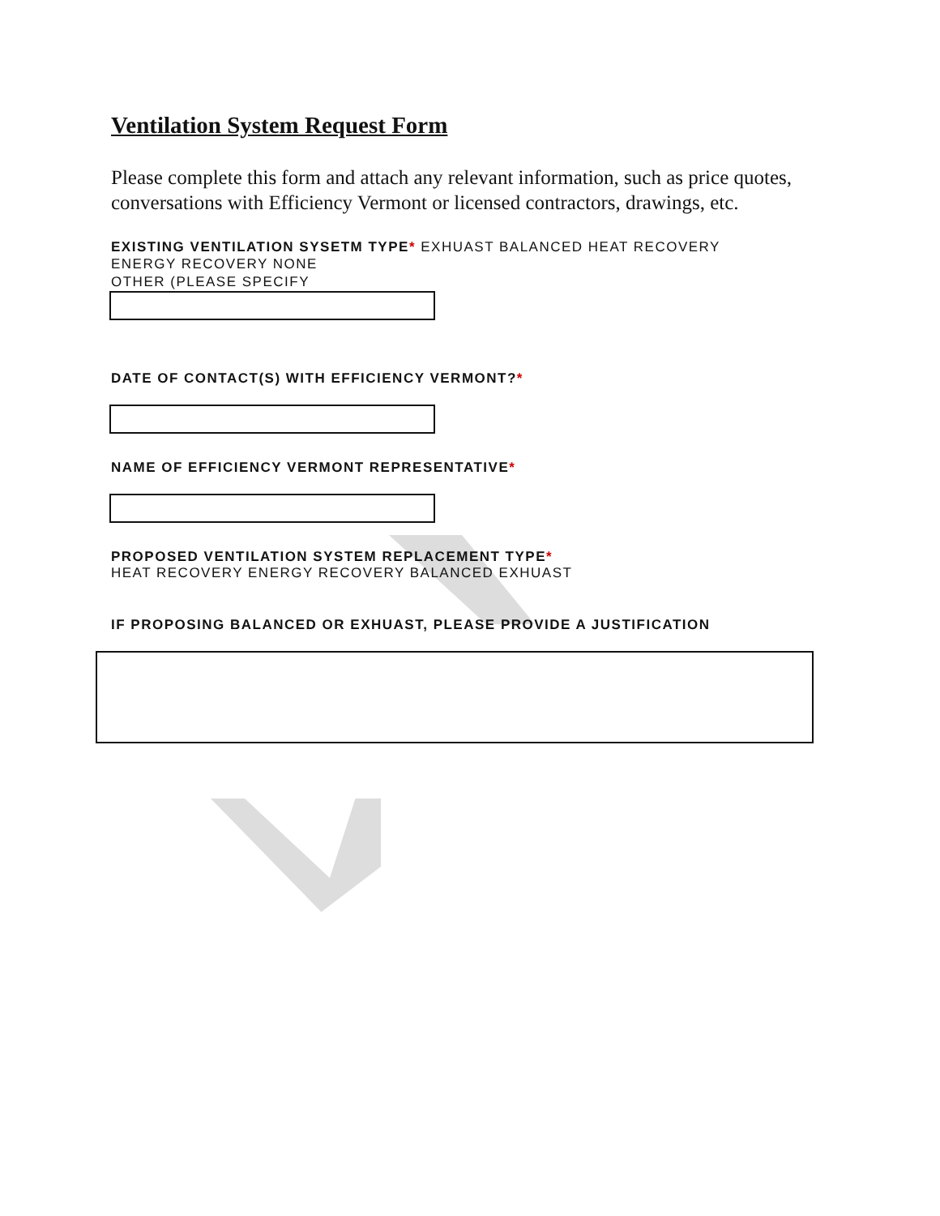Ventilation System Request Form
Please complete this form and attach any relevant information, such as price quotes, conversations with Efficiency Vermont or licensed contractors, drawings, etc.
EXISTING VENTILATION SYSETM TYPE* EXHUAST BALANCED HEAT RECOVERY
ENERGY RECOVERY NONE
OTHER (PLEASE SPECIFY
DATE OF CONTACT(S) WITH EFFICIENCY VERMONT?*
NAME OF EFFICIENCY VERMONT REPRESENTATIVE*
PROPOSED VENTILATION SYSTEM REPLACEMENT TYPE*
HEAT RECOVERY ENERGY RECOVERY BALANCED EXHUAST
IF PROPOSING BALANCED OR EXHUAST, PLEASE PROVIDE A JUSTIFICATION